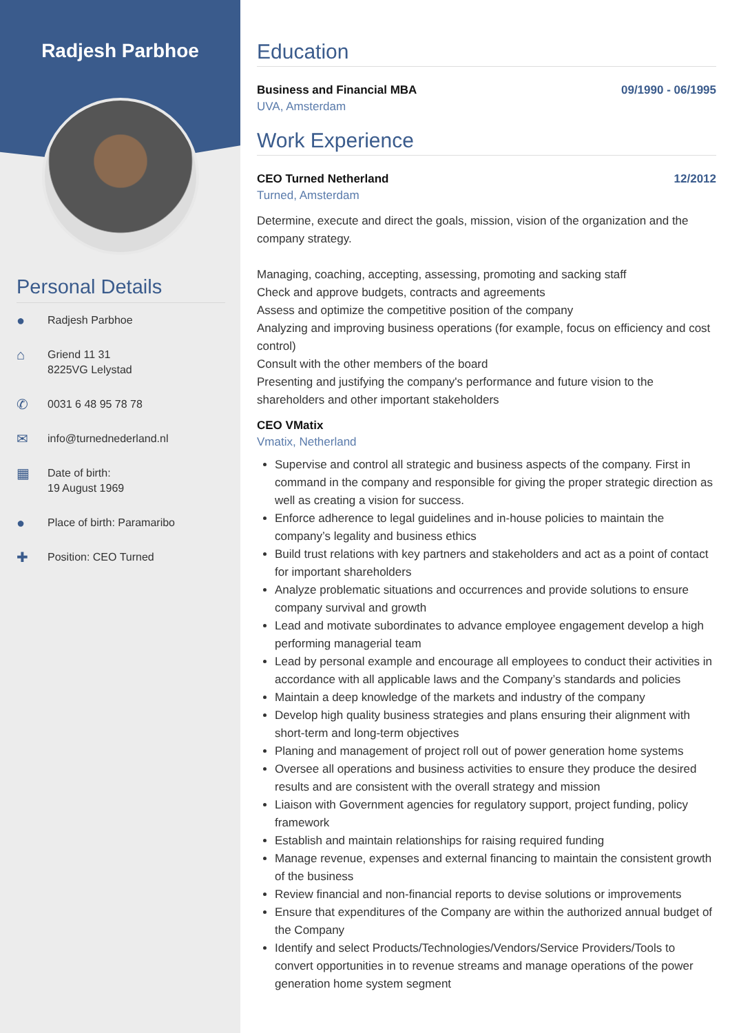Radjesh Parbhoe
Personal Details
●
Radjesh Parbhoe
⌂
Griend 11 31
8225VG Lelystad
✆
0031 6 48 95 78 78
✉
info@turnednederland.nl
▦
Date of birth:
19 August 1969
●
Place of birth: Paramaribo
✚
Position: CEO Turned
Education
Business and Financial MBA 09/1990 - 06/1995
UVA, Amsterdam
Work Experience
CEO Turned Netherland 12/2012
Turned, Amsterdam
Determine, execute and direct the goals, mission, vision of the organization and the company strategy.
Managing, coaching, accepting, assessing, promoting and sacking staff
Check and approve budgets, contracts and agreements
Assess and optimize the competitive position of the company
Analyzing and improving business operations (for example, focus on efficiency and cost control)
Consult with the other members of the board
Presenting and justifying the company's performance and future vision to the shareholders and other important stakeholders
CEO VMatix
Vmatix, Netherland
Supervise and control all strategic and business aspects of the company. First in command in the company and responsible for giving the proper strategic direction as well as creating a vision for success.
Enforce adherence to legal guidelines and in-house policies to maintain the company’s legality and business ethics
Build trust relations with key partners and stakeholders and act as a point of contact for important shareholders
Analyze problematic situations and occurrences and provide solutions to ensure company survival and growth
Lead and motivate subordinates to advance employee engagement develop a high performing managerial team
Lead by personal example and encourage all employees to conduct their activities in accordance with all applicable laws and the Company’s standards and policies
Maintain a deep knowledge of the markets and industry of the company
Develop high quality business strategies and plans ensuring their alignment with short-term and long-term objectives
Planing and management of project roll out of power generation home systems
Oversee all operations and business activities to ensure they produce the desired results and are consistent with the overall strategy and mission
Liaison with Government agencies for regulatory support, project funding, policy framework
Establish and maintain relationships for raising required funding
Manage revenue, expenses and external financing to maintain the consistent growth of the business
Review financial and non-financial reports to devise solutions or improvements
Ensure that expenditures of the Company are within the authorized annual budget of the Company
Identify and select Products/Technologies/Vendors/Service Providers/Tools to convert opportunities in to revenue streams and manage operations of the power generation home system segment